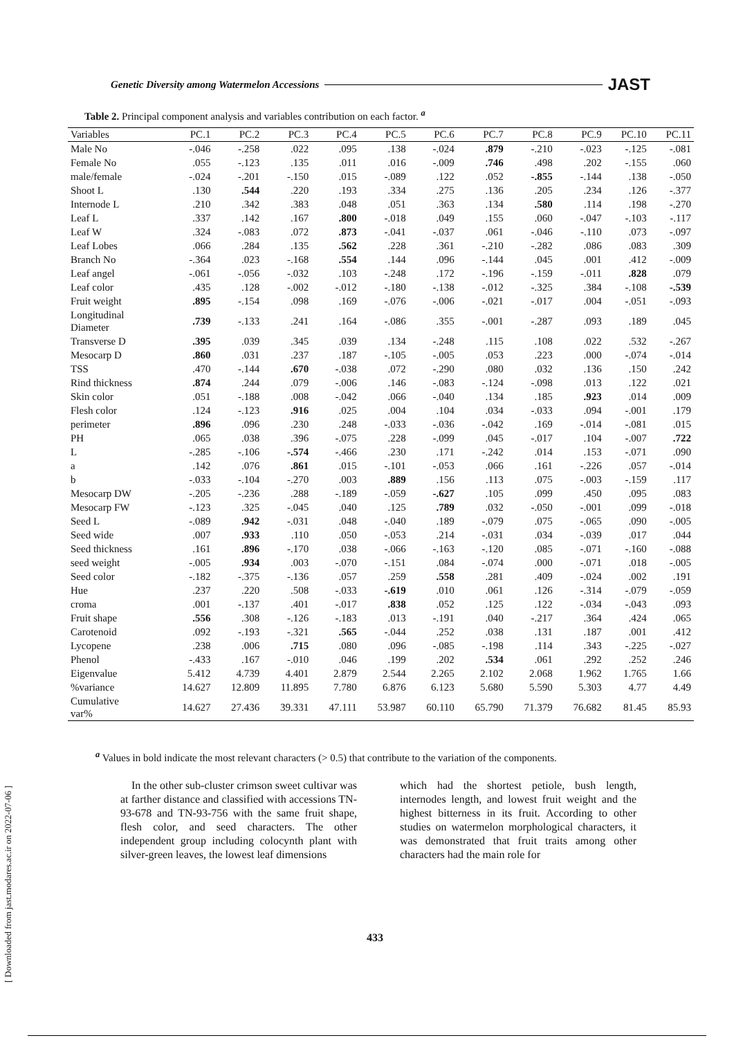Genetic Diversity among Watermelon Accessions JAST
Table 2. Principal component analysis and variables contribution on each factor. <sup>a</sup>
| Variables | PC.1 | PC.2 | PC.3 | PC.4 | PC.5 | PC.6 | PC.7 | PC.8 | PC.9 | PC.10 | PC.11 |
| --- | --- | --- | --- | --- | --- | --- | --- | --- | --- | --- | --- |
| Male No | -.046 | -.258 | .022 | .095 | .138 | -.024 | .879 | -.210 | -.023 | -.125 | -.081 |
| Female No | .055 | -.123 | .135 | .011 | .016 | -.009 | .746 | .498 | .202 | -.155 | .060 |
| male/female | -.024 | -.201 | -.150 | .015 | -.089 | .122 | .052 | -.855 | -.144 | .138 | -.050 |
| Shoot L | .130 | .544 | .220 | .193 | .334 | .275 | .136 | .205 | .234 | .126 | -.377 |
| Internode L | .210 | .342 | .383 | .048 | .051 | .363 | .134 | .580 | .114 | .198 | -.270 |
| Leaf L | .337 | .142 | .167 | .800 | -.018 | .049 | .155 | .060 | -.047 | -.103 | -.117 |
| Leaf W | .324 | -.083 | .072 | .873 | -.041 | -.037 | .061 | -.046 | -.110 | .073 | -.097 |
| Leaf Lobes | .066 | .284 | .135 | .562 | .228 | .361 | -.210 | -.282 | .086 | .083 | .309 |
| Branch No | -.364 | .023 | -.168 | .554 | .144 | .096 | -.144 | .045 | .001 | .412 | -.009 |
| Leaf angel | -.061 | -.056 | -.032 | .103 | -.248 | .172 | -.196 | -.159 | -.011 | .828 | .079 |
| Leaf color | .435 | .128 | -.002 | -.012 | -.180 | -.138 | -.012 | -.325 | .384 | -.108 | -.539 |
| Fruit weight | .895 | -.154 | .098 | .169 | -.076 | -.006 | -.021 | -.017 | .004 | -.051 | -.093 |
| Longitudinal Diameter | .739 | -.133 | .241 | .164 | -.086 | .355 | -.001 | -.287 | .093 | .189 | .045 |
| Transverse D | .395 | .039 | .345 | .039 | .134 | -.248 | .115 | .108 | .022 | .532 | -.267 |
| Mesocarp D | .860 | .031 | .237 | .187 | -.105 | -.005 | .053 | .223 | .000 | -.074 | -.014 |
| TSS | .470 | -.144 | .670 | -.038 | .072 | -.290 | .080 | .032 | .136 | .150 | .242 |
| Rind thickness | .874 | .244 | .079 | -.006 | .146 | -.083 | -.124 | -.098 | .013 | .122 | .021 |
| Skin color | .051 | -.188 | .008 | -.042 | .066 | -.040 | .134 | .185 | .923 | .014 | .009 |
| Flesh color | .124 | -.123 | .916 | .025 | .004 | .104 | .034 | -.033 | .094 | -.001 | .179 |
| perimeter | .896 | .096 | .230 | .248 | -.033 | -.036 | -.042 | .169 | -.014 | -.081 | .015 |
| PH | .065 | .038 | .396 | -.075 | .228 | -.099 | .045 | -.017 | .104 | -.007 | .722 |
| L | -.285 | -.106 | -.574 | -.466 | .230 | .171 | -.242 | .014 | .153 | -.071 | .090 |
| a | .142 | .076 | .861 | .015 | -.101 | -.053 | .066 | .161 | -.226 | .057 | -.014 |
| b | -.033 | -.104 | -.270 | .003 | .889 | .156 | .113 | .075 | -.003 | -.159 | .117 |
| Mesocarp DW | -.205 | -.236 | .288 | -.189 | -.059 | -.627 | .105 | .099 | .450 | .095 | .083 |
| Mesocarp FW | -.123 | .325 | -.045 | .040 | .125 | .789 | .032 | -.050 | -.001 | .099 | -.018 |
| Seed L | -.089 | .942 | -.031 | .048 | -.040 | .189 | -.079 | .075 | -.065 | .090 | -.005 |
| Seed wide | .007 | .933 | .110 | .050 | -.053 | .214 | -.031 | .034 | -.039 | .017 | .044 |
| Seed thickness | .161 | .896 | -.170 | .038 | -.066 | -.163 | -.120 | .085 | -.071 | -.160 | -.088 |
| seed weight | -.005 | .934 | .003 | -.070 | -.151 | .084 | -.074 | .000 | -.071 | .018 | -.005 |
| Seed color | -.182 | -.375 | -.136 | .057 | .259 | .558 | .281 | .409 | -.024 | .002 | .191 |
| Hue | .237 | .220 | .508 | -.033 | -.619 | .010 | .061 | .126 | -.314 | -.079 | -.059 |
| croma | .001 | -.137 | .401 | -.017 | .838 | .052 | .125 | .122 | -.034 | -.043 | .093 |
| Fruit shape | .556 | .308 | -.126 | -.183 | .013 | -.191 | .040 | -.217 | .364 | .424 | .065 |
| Carotenoid | .092 | -.193 | -.321 | .565 | -.044 | .252 | .038 | .131 | .187 | .001 | .412 |
| Lycopene | .238 | .006 | .715 | .080 | .096 | -.085 | -.198 | .114 | .343 | -.225 | -.027 |
| Phenol | -.433 | .167 | -.010 | .046 | .199 | .202 | .534 | .061 | .292 | .252 | .246 |
| Eigenvalue | 5.412 | 4.739 | 4.401 | 2.879 | 2.544 | 2.265 | 2.102 | 2.068 | 1.962 | 1.765 | 1.66 |
| %variance | 14.627 | 12.809 | 11.895 | 7.780 | 6.876 | 6.123 | 5.680 | 5.590 | 5.303 | 4.77 | 4.49 |
| Cumulative var% | 14.627 | 27.436 | 39.331 | 47.111 | 53.987 | 60.110 | 65.790 | 71.379 | 76.682 | 81.45 | 85.93 |
<sup>a</sup> Values in bold indicate the most relevant characters (> 0.5) that contribute to the variation of the components.
In the other sub-cluster crimson sweet cultivar was at farther distance and classified with accessions TN-93-678 and TN-93-756 with the same fruit shape, flesh color, and seed characters. The other independent group including colocynth plant with silver-green leaves, the lowest leaf dimensions
which had the shortest petiole, bush length, internodes length, and lowest fruit weight and the highest bitterness in its fruit. According to other studies on watermelon morphological characters, it was demonstrated that fruit traits among other characters had the main role for
433
[ Downloaded from jast.modares.ac.ir on 2022-07-06 ]